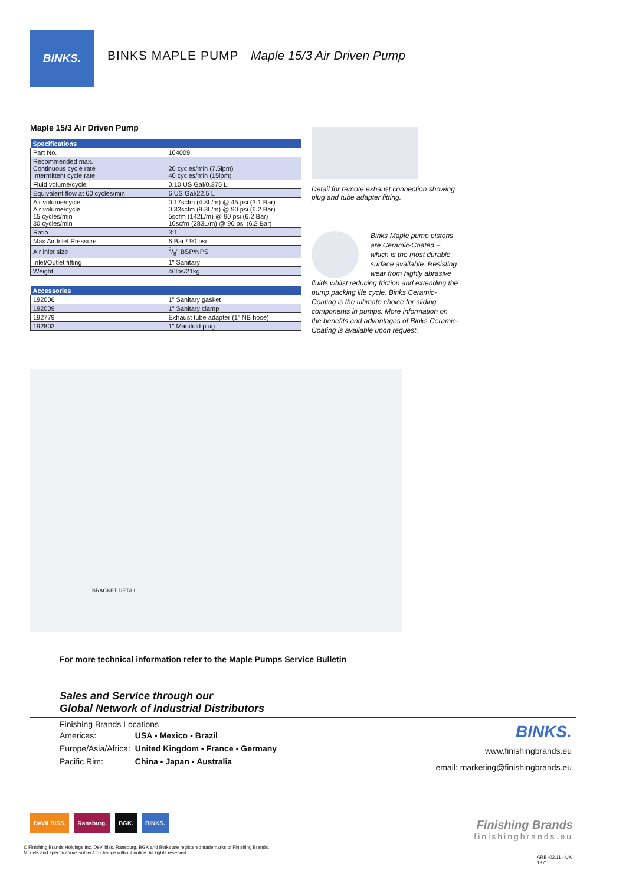BINKS.
BINKS MAPLE PUMP Maple 15/3 Air Driven Pump
Maple 15/3 Air Driven Pump
| Specifications | |
| --- | --- |
| Part No. | 104009 |
| Recommended max. Continuous cycle rate Intermittent cycle rate | 20 cycles/min (7.5lpm) 40 cycles/min (15lpm) |
| Fluid volume/cycle | 0.10 US Gal/0.375 L |
| Equivalent flow at 60 cycles/min | 6 US Gal/22.5 L |
| Air volume/cycle Air volume/cycle 15 cycles/min 30 cycles/min | 0.17scfm (4.8L/m) @ 45 psi (3.1 Bar) 0.33scfm (9.3L/m) @ 90 psi (6.2 Bar) 5scfm (142L/m) @ 90 psi (6.2 Bar) 10scfm (283L/m) @ 90 psi (6.2 Bar) |
| Ratio | 3:1 |
| Max Air Inlet Pressure | 6 Bar / 90 psi |
| Air inlet size | 3/8" BSP/NPS |
| Inlet/Outlet fitting | 1" Sanitary |
| Weight | 46lbs/21kg |
| Accessories | |
| --- | --- |
| 192006 | 1" Sanitary gasket |
| 192009 | 1" Sanitary clamp |
| 192779 | Exhaust tube adapter (1" NB hose) |
| 192803 | 1" Manifold plug |
Detail for remote exhaust connection showing plug and tube adapter fitting.
Binks Maple pump pistons are Ceramic-Coated – which is the most durable surface available. Resisting wear from highly abrasive fluids whilst reducing friction and extending the pump packing life cycle. Binks Ceramic-Coating is the ultimate choice for sliding components in pumps. More information on the benefits and advantages of Binks Ceramic-Coating is available upon request.
BRACKET DETAIL
For more technical information refer to the Maple Pumps Service Bulletin
Sales and Service through our
Global Network of Industrial Distributors
Finishing Brands Locations
| Americas: | USA ▪ Mexico ▪ Brazil |
| Europe/Asia/Africa: | United Kingdom ▪ France ▪ Germany |
| Pacific Rim: | China ▪ Japan ▪ Australia |
BINKS.
www.finishingbrands.eu
email: marketing@finishingbrands.eu
DeVILBISS. Ransburg. BGK. BINKS.
© Finishing Brands Holdings Inc. DeVilbiss, Ransburg, BGK and Binks are registered trademarks of Finishing Brands.
Models and specifications subject to change without notice. All rights reserved.
Finishing Brands
finishingbrands.eu
ARB -02.11 - UK
1871